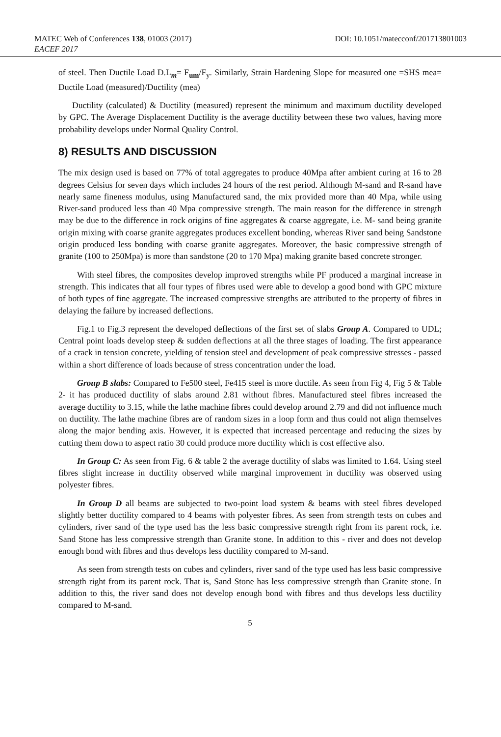MATEC Web of Conferences 138, 01003 (2017)
EACEF 2017
DOI: 10.1051/matecconf/201713801003
of steel. Then Ductile Load D.L<sub>m</sub>= F<sub>um</sub>/F<sub>y</sub>. Similarly, Strain Hardening Slope for measured one =SHS mea= Ductile Load (measured)/Ductility (mea)
Ductility (calculated) & Ductility (measured) represent the minimum and maximum ductility developed by GPC. The Average Displacement Ductility is the average ductility between these two values, having more probability develops under Normal Quality Control.
8) RESULTS AND DISCUSSION
The mix design used is based on 77% of total aggregates to produce 40Mpa after ambient curing at 16 to 28 degrees Celsius for seven days which includes 24 hours of the rest period. Although M-sand and R-sand have nearly same fineness modulus, using Manufactured sand, the mix provided more than 40 Mpa, while using River-sand produced less than 40 Mpa compressive strength. The main reason for the difference in strength may be due to the difference in rock origins of fine aggregates & coarse aggregate, i.e. M- sand being granite origin mixing with coarse granite aggregates produces excellent bonding, whereas River sand being Sandstone origin produced less bonding with coarse granite aggregates. Moreover, the basic compressive strength of granite (100 to 250Mpa) is more than sandstone (20 to 170 Mpa) making granite based concrete stronger.
With steel fibres, the composites develop improved strengths while PF produced a marginal increase in strength. This indicates that all four types of fibres used were able to develop a good bond with GPC mixture of both types of fine aggregate. The increased compressive strengths are attributed to the property of fibres in delaying the failure by increased deflections.
Fig.1 to Fig.3 represent the developed deflections of the first set of slabs Group A. Compared to UDL; Central point loads develop steep & sudden deflections at all the three stages of loading. The first appearance of a crack in tension concrete, yielding of tension steel and development of peak compressive stresses - passed within a short difference of loads because of stress concentration under the load.
Group B slabs: Compared to Fe500 steel, Fe415 steel is more ductile. As seen from Fig 4, Fig 5 & Table 2- it has produced ductility of slabs around 2.81 without fibres. Manufactured steel fibres increased the average ductility to 3.15, while the lathe machine fibres could develop around 2.79 and did not influence much on ductility. The lathe machine fibres are of random sizes in a loop form and thus could not align themselves along the major bending axis. However, it is expected that increased percentage and reducing the sizes by cutting them down to aspect ratio 30 could produce more ductility which is cost effective also.
In Group C: As seen from Fig. 6 & table 2 the average ductility of slabs was limited to 1.64. Using steel fibres slight increase in ductility observed while marginal improvement in ductility was observed using polyester fibres.
In Group D all beams are subjected to two-point load system & beams with steel fibres developed slightly better ductility compared to 4 beams with polyester fibres. As seen from strength tests on cubes and cylinders, river sand of the type used has the less basic compressive strength right from its parent rock, i.e. Sand Stone has less compressive strength than Granite stone. In addition to this - river and does not develop enough bond with fibres and thus develops less ductility compared to M-sand.
As seen from strength tests on cubes and cylinders, river sand of the type used has less basic compressive strength right from its parent rock. That is, Sand Stone has less compressive strength than Granite stone. In addition to this, the river sand does not develop enough bond with fibres and thus develops less ductility compared to M-sand.
5